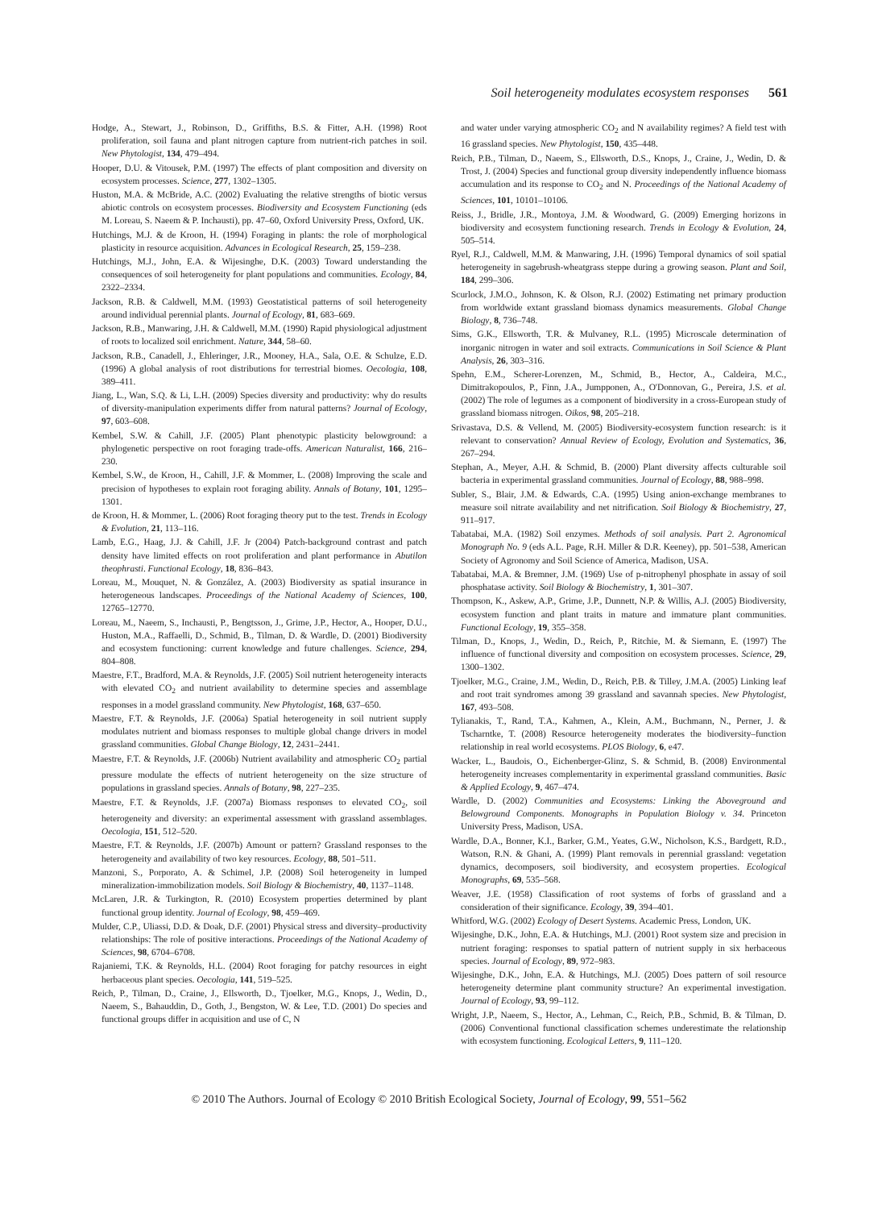Soil heterogeneity modulates ecosystem responses 561
Hodge, A., Stewart, J., Robinson, D., Griffiths, B.S. & Fitter, A.H. (1998) Root proliferation, soil fauna and plant nitrogen capture from nutrient-rich patches in soil. New Phytologist, 134, 479–494.
Hooper, D.U. & Vitousek, P.M. (1997) The effects of plant composition and diversity on ecosystem processes. Science, 277, 1302–1305.
Huston, M.A. & McBride, A.C. (2002) Evaluating the relative strengths of biotic versus abiotic controls on ecosystem processes. Biodiversity and Ecosystem Functioning (eds M. Loreau, S. Naeem & P. Inchausti), pp. 47–60, Oxford University Press, Oxford, UK.
Hutchings, M.J. & de Kroon, H. (1994) Foraging in plants: the role of morphological plasticity in resource acquisition. Advances in Ecological Research, 25, 159–238.
Hutchings, M.J., John, E.A. & Wijesinghe, D.K. (2003) Toward understanding the consequences of soil heterogeneity for plant populations and communities. Ecology, 84, 2322–2334.
Jackson, R.B. & Caldwell, M.M. (1993) Geostatistical patterns of soil heterogeneity around individual perennial plants. Journal of Ecology, 81, 683–669.
Jackson, R.B., Manwaring, J.H. & Caldwell, M.M. (1990) Rapid physiological adjustment of roots to localized soil enrichment. Nature, 344, 58–60.
Jackson, R.B., Canadell, J., Ehleringer, J.R., Mooney, H.A., Sala, O.E. & Schulze, E.D. (1996) A global analysis of root distributions for terrestrial biomes. Oecologia, 108, 389–411.
Jiang, L., Wan, S.Q. & Li, L.H. (2009) Species diversity and productivity: why do results of diversity-manipulation experiments differ from natural patterns? Journal of Ecology, 97, 603–608.
Kembel, S.W. & Cahill, J.F. (2005) Plant phenotypic plasticity belowground: a phylogenetic perspective on root foraging trade-offs. American Naturalist, 166, 216–230.
Kembel, S.W., de Kroon, H., Cahill, J.F. & Mommer, L. (2008) Improving the scale and precision of hypotheses to explain root foraging ability. Annals of Botany, 101, 1295–1301.
de Kroon, H. & Mommer, L. (2006) Root foraging theory put to the test. Trends in Ecology & Evolution, 21, 113–116.
Lamb, E.G., Haag, J.J. & Cahill, J.F. Jr (2004) Patch-background contrast and patch density have limited effects on root proliferation and plant performance in Abutilon theophrasti. Functional Ecology, 18, 836–843.
Loreau, M., Mouquet, N. & González, A. (2003) Biodiversity as spatial insurance in heterogeneous landscapes. Proceedings of the National Academy of Sciences, 100, 12765–12770.
Loreau, M., Naeem, S., Inchausti, P., Bengtsson, J., Grime, J.P., Hector, A., Hooper, D.U., Huston, M.A., Raffaelli, D., Schmid, B., Tilman, D. & Wardle, D. (2001) Biodiversity and ecosystem functioning: current knowledge and future challenges. Science, 294, 804–808.
Maestre, F.T., Bradford, M.A. & Reynolds, J.F. (2005) Soil nutrient heterogeneity interacts with elevated CO<sub>2</sub> and nutrient availability to determine species and assemblage responses in a model grassland community. New Phytologist, 168, 637–650.
Maestre, F.T. & Reynolds, J.F. (2006a) Spatial heterogeneity in soil nutrient supply modulates nutrient and biomass responses to multiple global change drivers in model grassland communities. Global Change Biology, 12, 2431–2441.
Maestre, F.T. & Reynolds, J.F. (2006b) Nutrient availability and atmospheric CO<sub>2</sub> partial pressure modulate the effects of nutrient heterogeneity on the size structure of populations in grassland species. Annals of Botany, 98, 227–235.
Maestre, F.T. & Reynolds, J.F. (2007a) Biomass responses to elevated CO<sub>2</sub>, soil heterogeneity and diversity: an experimental assessment with grassland assemblages. Oecologia, 151, 512–520.
Maestre, F.T. & Reynolds, J.F. (2007b) Amount or pattern? Grassland responses to the heterogeneity and availability of two key resources. Ecology, 88, 501–511.
Manzoni, S., Porporato, A. & Schimel, J.P. (2008) Soil heterogeneity in lumped mineralization-immobilization models. Soil Biology & Biochemistry, 40, 1137–1148.
McLaren, J.R. & Turkington, R. (2010) Ecosystem properties determined by plant functional group identity. Journal of Ecology, 98, 459–469.
Mulder, C.P., Uliassi, D.D. & Doak, D.F. (2001) Physical stress and diversity–productivity relationships: The role of positive interactions. Proceedings of the National Academy of Sciences, 98, 6704–6708.
Rajaniemi, T.K. & Reynolds, H.L. (2004) Root foraging for patchy resources in eight herbaceous plant species. Oecologia, 141, 519–525.
Reich, P., Tilman, D., Craine, J., Ellsworth, D., Tjoelker, M.G., Knops, J., Wedin, D., Naeem, S., Bahauddin, D., Goth, J., Bengston, W. & Lee, T.D. (2001) Do species and functional groups differ in acquisition and use of C, N
and water under varying atmospheric CO<sub>2</sub> and N availability regimes? A field test with 16 grassland species. New Phytologist, 150, 435–448.
Reich, P.B., Tilman, D., Naeem, S., Ellsworth, D.S., Knops, J., Craine, J., Wedin, D. & Trost, J. (2004) Species and functional group diversity independently influence biomass accumulation and its response to CO<sub>2</sub> and N. Proceedings of the National Academy of Sciences, 101, 10101–10106.
Reiss, J., Bridle, J.R., Montoya, J.M. & Woodward, G. (2009) Emerging horizons in biodiversity and ecosystem functioning research. Trends in Ecology & Evolution, 24, 505–514.
Ryel, R.J., Caldwell, M.M. & Manwaring, J.H. (1996) Temporal dynamics of soil spatial heterogeneity in sagebrush-wheatgrass steppe during a growing season. Plant and Soil, 184, 299–306.
Scurlock, J.M.O., Johnson, K. & Olson, R.J. (2002) Estimating net primary production from worldwide extant grassland biomass dynamics measurements. Global Change Biology, 8, 736–748.
Sims, G.K., Ellsworth, T.R. & Mulvaney, R.L. (1995) Microscale determination of inorganic nitrogen in water and soil extracts. Communications in Soil Science & Plant Analysis, 26, 303–316.
Spehn, E.M., Scherer-Lorenzen, M., Schmid, B., Hector, A., Caldeira, M.C., Dimitrakopoulos, P., Finn, J.A., Jumpponen, A., O'Donnovan, G., Pereira, J.S. et al. (2002) The role of legumes as a component of biodiversity in a cross-European study of grassland biomass nitrogen. Oikos, 98, 205–218.
Srivastava, D.S. & Vellend, M. (2005) Biodiversity-ecosystem function research: is it relevant to conservation? Annual Review of Ecology, Evolution and Systematics, 36, 267–294.
Stephan, A., Meyer, A.H. & Schmid, B. (2000) Plant diversity affects culturable soil bacteria in experimental grassland communities. Journal of Ecology, 88, 988–998.
Subler, S., Blair, J.M. & Edwards, C.A. (1995) Using anion-exchange membranes to measure soil nitrate availability and net nitrification. Soil Biology & Biochemistry, 27, 911–917.
Tabatabai, M.A. (1982) Soil enzymes. Methods of soil analysis. Part 2. Agronomical Monograph No. 9 (eds A.L. Page, R.H. Miller & D.R. Keeney), pp. 501–538, American Society of Agronomy and Soil Science of America, Madison, USA.
Tabatabai, M.A. & Bremner, J.M. (1969) Use of p-nitrophenyl phosphate in assay of soil phosphatase activity. Soil Biology & Biochemistry, 1, 301–307.
Thompson, K., Askew, A.P., Grime, J.P., Dunnett, N.P. & Willis, A.J. (2005) Biodiversity, ecosystem function and plant traits in mature and immature plant communities. Functional Ecology, 19, 355–358.
Tilman, D., Knops, J., Wedin, D., Reich, P., Ritchie, M. & Siemann, E. (1997) The influence of functional diversity and composition on ecosystem processes. Science, 29, 1300–1302.
Tjoelker, M.G., Craine, J.M., Wedin, D., Reich, P.B. & Tilley, J.M.A. (2005) Linking leaf and root trait syndromes among 39 grassland and savannah species. New Phytologist, 167, 493–508.
Tylianakis, T., Rand, T.A., Kahmen, A., Klein, A.M., Buchmann, N., Perner, J. & Tscharntke, T. (2008) Resource heterogeneity moderates the biodiversity–function relationship in real world ecosystems. PLOS Biology, 6, e47.
Wacker, L., Baudois, O., Eichenberger-Glinz, S. & Schmid, B. (2008) Environmental heterogeneity increases complementarity in experimental grassland communities. Basic & Applied Ecology, 9, 467–474.
Wardle, D. (2002) Communities and Ecosystems: Linking the Aboveground and Belowground Components. Monographs in Population Biology v. 34. Princeton University Press, Madison, USA.
Wardle, D.A., Bonner, K.I., Barker, G.M., Yeates, G.W., Nicholson, K.S., Bardgett, R.D., Watson, R.N. & Ghani, A. (1999) Plant removals in perennial grassland: vegetation dynamics, decomposers, soil biodiversity, and ecosystem properties. Ecological Monographs, 69, 535–568.
Weaver, J.E. (1958) Classification of root systems of forbs of grassland and a consideration of their significance. Ecology, 39, 394–401.
Whitford, W.G. (2002) Ecology of Desert Systems. Academic Press, London, UK.
Wijesinghe, D.K., John, E.A. & Hutchings, M.J. (2001) Root system size and precision in nutrient foraging: responses to spatial pattern of nutrient supply in six herbaceous species. Journal of Ecology, 89, 972–983.
Wijesinghe, D.K., John, E.A. & Hutchings, M.J. (2005) Does pattern of soil resource heterogeneity determine plant community structure? An experimental investigation. Journal of Ecology, 93, 99–112.
Wright, J.P., Naeem, S., Hector, A., Lehman, C., Reich, P.B., Schmid, B. & Tilman, D. (2006) Conventional functional classification schemes underestimate the relationship with ecosystem functioning. Ecological Letters, 9, 111–120.
© 2010 The Authors. Journal of Ecology © 2010 British Ecological Society, Journal of Ecology, 99, 551–562